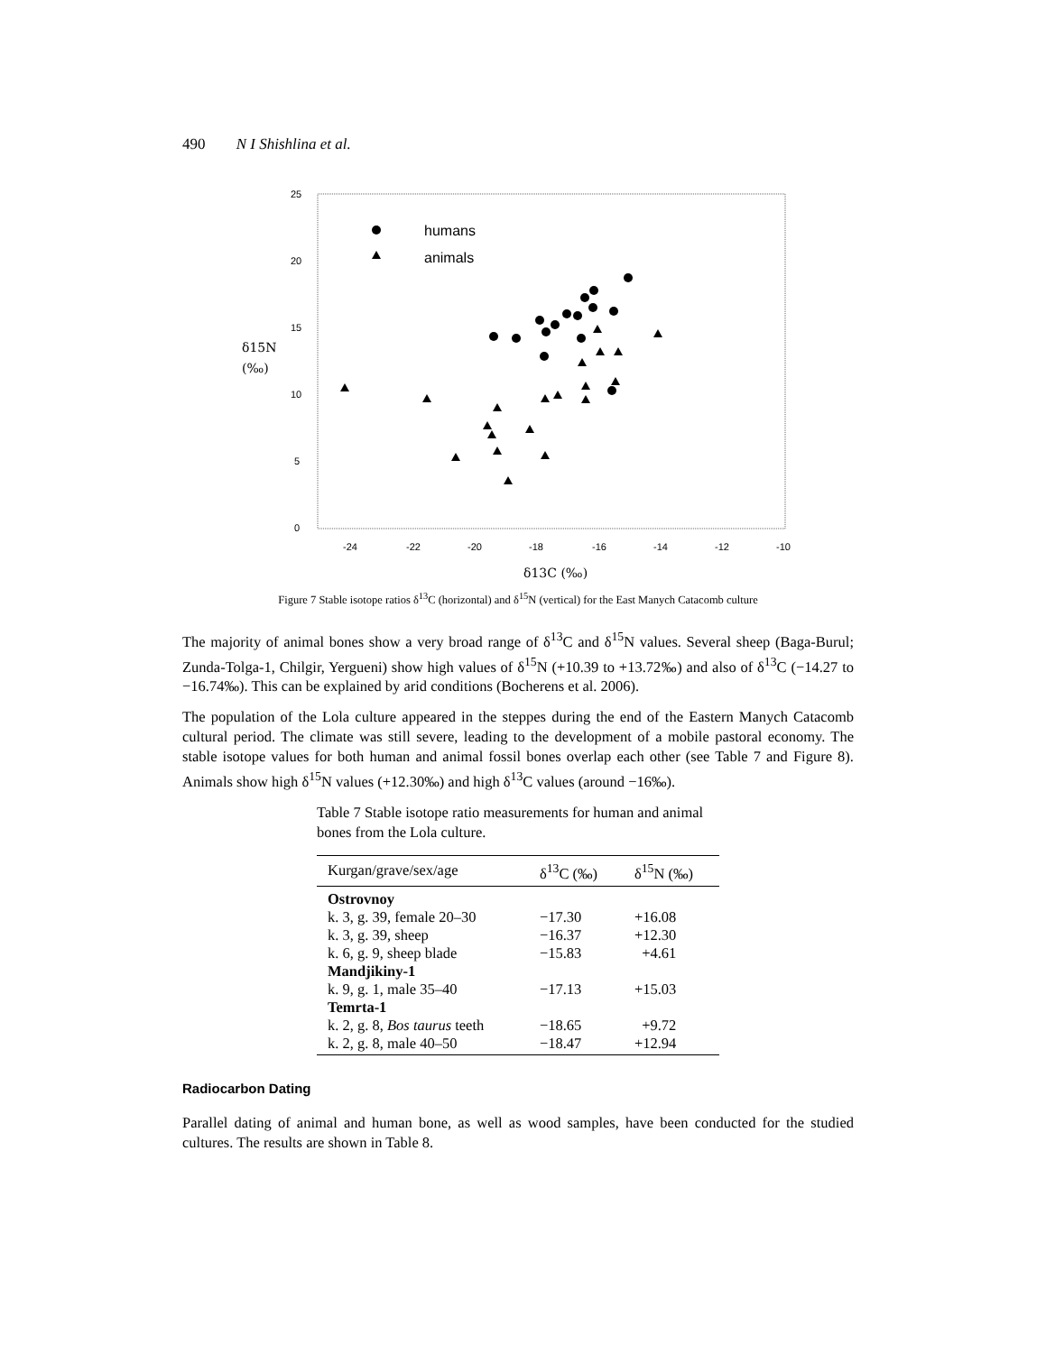490 N I Shishlina et al.
25
20
15
10
5
0
-24
-22
-20
-18
-16
-14
-12
-10
δ15N
(‰)
δ13C (‰)
humans
animals
Figure 7 Stable isotope ratios δ<sup>13</sup>C (horizontal) and δ<sup>15</sup>N (vertical) for the East Manych Catacomb culture
The majority of animal bones show a very broad range of δ<sup>13</sup>C and δ<sup>15</sup>N values. Several sheep (Baga-Burul; Zunda-Tolga-1, Chilgir, Yergueni) show high values of δ<sup>15</sup>N (+10.39 to +13.72‰) and also of δ<sup>13</sup>C (−14.27 to −16.74‰). This can be explained by arid conditions (Bocherens et al. 2006).
The population of the Lola culture appeared in the steppes during the end of the Eastern Manych Catacomb cultural period. The climate was still severe, leading to the development of a mobile pastoral economy. The stable isotope values for both human and animal fossil bones overlap each other (see Table 7 and Figure 8). Animals show high δ<sup>15</sup>N values (+12.30‰) and high δ<sup>13</sup>C values (around −16‰).
Table 7 Stable isotope ratio measurements for human and animal bones from the Lola culture.
| Kurgan/grave/sex/age | δ<sup>13</sup>C (‰) | δ<sup>15</sup>N (‰) |
| --- | --- | --- |
| Ostrovnoy | | |
| k. 3, g. 39, female 20–30 | −17.30 | +16.08 |
| k. 3, g. 39, sheep | −16.37 | +12.30 |
| k. 6, g. 9, sheep blade | −15.83 | +4.61 |
| Mandjikiny-1 | | |
| k. 9, g. 1, male 35–40 | −17.13 | +15.03 |
| Temrta-1 | | |
| k. 2, g. 8, Bos taurus teeth | −18.65 | +9.72 |
| k. 2, g. 8, male 40–50 | −18.47 | +12.94 |
Radiocarbon Dating
Parallel dating of animal and human bone, as well as wood samples, have been conducted for the studied cultures. The results are shown in Table 8.